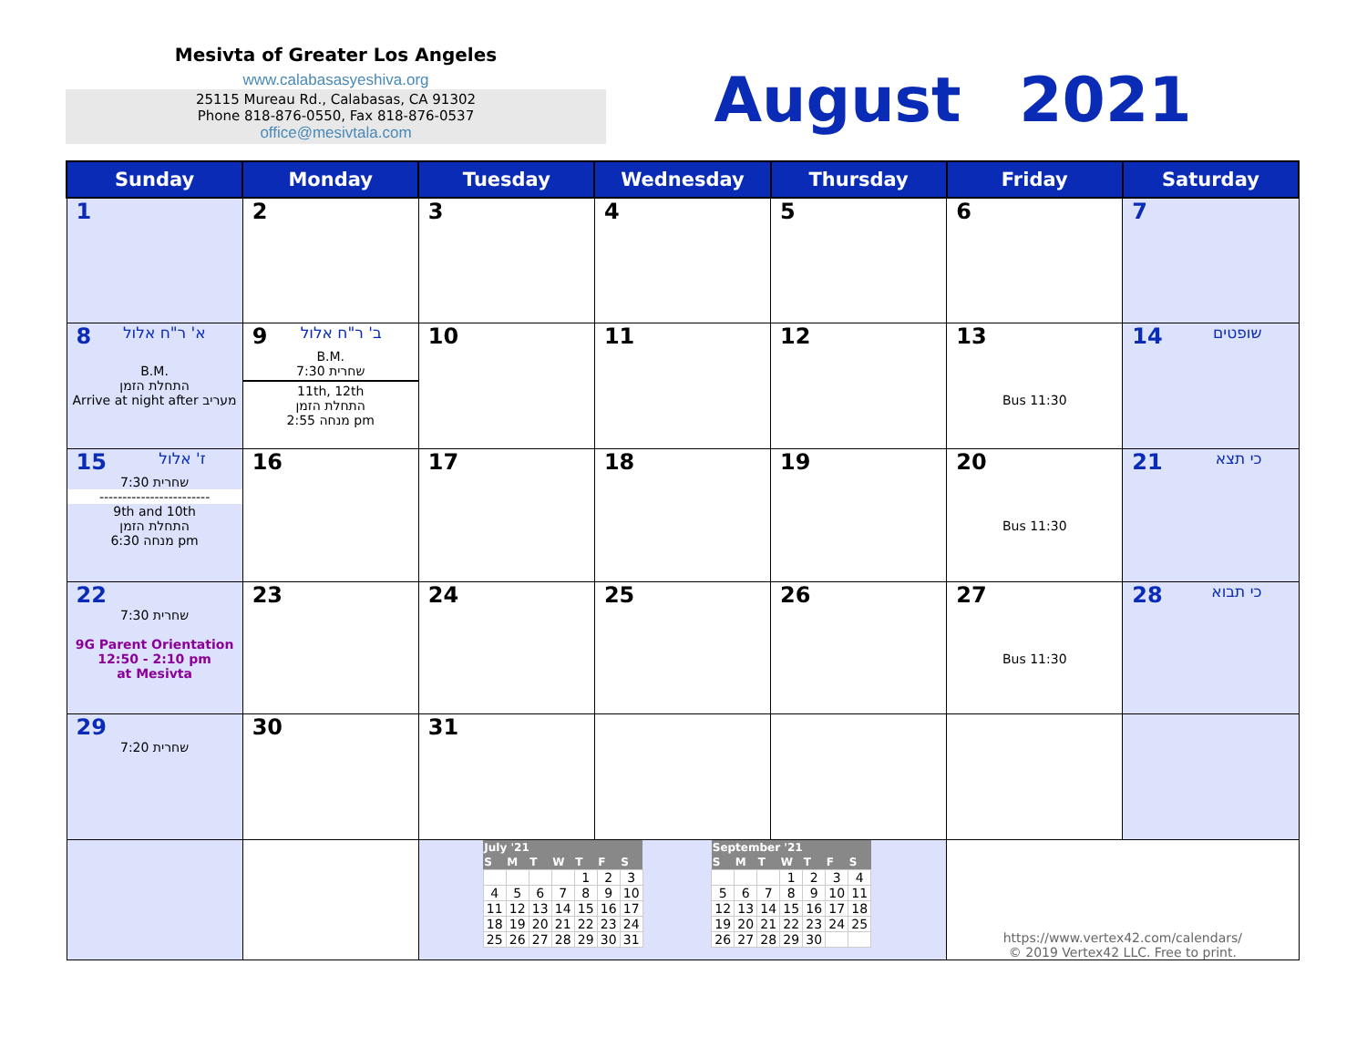Mesivta of Greater Los Angeles
www.calabasasyeshiva.org
25115 Mureau Rd., Calabasas, CA 91302
Phone 818-876-0550, Fax 818-876-0537
office@mesivtala.com
August 2021
| Sunday | Monday | Tuesday | Wednesday | Thursday | Friday | Saturday |
| --- | --- | --- | --- | --- | --- | --- |
| 1 | 2 | 3 | 4 | 5 | 6 | 7 |
| 8 א' ר"ח אלול B.M. התחלת הזמן Arrive at night after מעריב | 9 ב' ר"ח אלול B.M. שחרית 7:30 11th, 12th התחלת הזמן מנחה 2:55 pm | 10 | 11 | 12 | 13 Bus 11:30 | 14 שופטים |
| 15 ז' אלול שחרית 7:30 ------------------------ 9th and 10th התחלת הזמן מנחה 6:30 pm | 16 | 17 | 18 | 19 | 20 Bus 11:30 | 21 כי תצא |
| 22 שחרית 7:30 9G Parent Orientation 12:50 - 2:10 pm at Mesivta | 23 | 24 | 25 | 26 | 27 Bus 11:30 | 28 כי תבוא |
| 29 שחרית 7:20 | 30 | 31 | | | | |
| | | / July '21 / / / / / / / / --- / --- / --- / --- / --- / --- / --- / / S / M / T / W / T / F / S / / / / / / 1 / 2 / 3 / / 4 / 5 / 6 / 7 / 8 / 9 / 10 / / 11 / 12 / 13 / 14 / 15 / 16 / 17 / / 18 / 19 / 20 / 21 / 22 / 23 / 24 / / 25 / 26 / 27 / 28 / 29 / 30 / 31 / / September '21 / / / / / / / / --- / --- / --- / --- / --- / --- / --- / / S / M / T / W / T / F / S / / / / / 1 / 2 / 3 / 4 / / 5 / 6 / 7 / 8 / 9 / 10 / 11 / / 12 / 13 / 14 / 15 / 16 / 17 / 18 / / 19 / 20 / 21 / 22 / 23 / 24 / 25 / / 26 / 27 / 28 / 29 / 30 / / / | | | https://www.vertex42.com/calendars/ © 2019 Vertex42 LLC. Free to print. | |